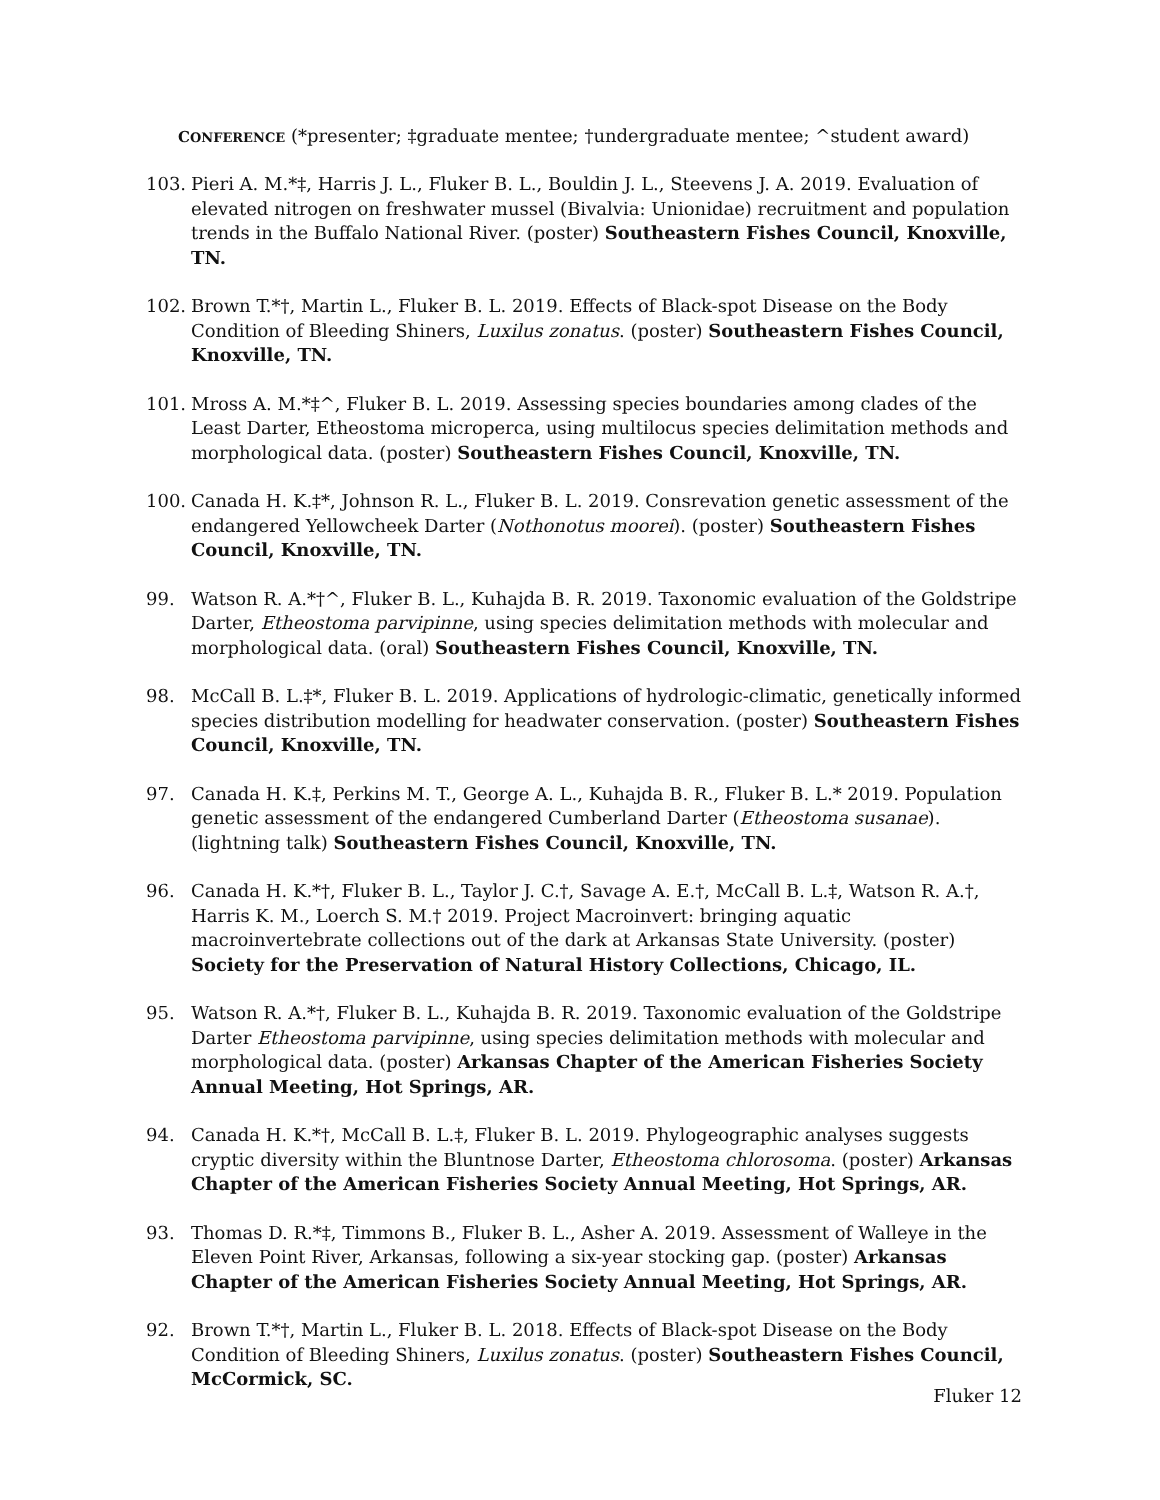CONFERENCE (*presenter; ‡graduate mentee; †undergraduate mentee; ^student award)
103. Pieri A. M.*‡, Harris J. L., Fluker B. L., Bouldin J. L., Steevens J. A. 2019. Evaluation of elevated nitrogen on freshwater mussel (Bivalvia: Unionidae) recruitment and population trends in the Buffalo National River. (poster) Southeastern Fishes Council, Knoxville, TN.
102. Brown T.*†, Martin L., Fluker B. L. 2019. Effects of Black-spot Disease on the Body Condition of Bleeding Shiners, Luxilus zonatus. (poster) Southeastern Fishes Council, Knoxville, TN.
101. Mross A. M.*‡^, Fluker B. L. 2019. Assessing species boundaries among clades of the Least Darter, Etheostoma microperca, using multilocus species delimitation methods and morphological data. (poster) Southeastern Fishes Council, Knoxville, TN.
100. Canada H. K.‡*, Johnson R. L., Fluker B. L. 2019. Consrevation genetic assessment of the endangered Yellowcheek Darter (Nothonotus moorei). (poster) Southeastern Fishes Council, Knoxville, TN.
99. Watson R. A.*†^, Fluker B. L., Kuhajda B. R. 2019. Taxonomic evaluation of the Goldstripe Darter, Etheostoma parvipinne, using species delimitation methods with molecular and morphological data. (oral) Southeastern Fishes Council, Knoxville, TN.
98. McCall B. L.‡*, Fluker B. L. 2019. Applications of hydrologic-climatic, genetically informed species distribution modelling for headwater conservation. (poster) Southeastern Fishes Council, Knoxville, TN.
97. Canada H. K.‡, Perkins M. T., George A. L., Kuhajda B. R., Fluker B. L.* 2019. Population genetic assessment of the endangered Cumberland Darter (Etheostoma susanae). (lightning talk) Southeastern Fishes Council, Knoxville, TN.
96. Canada H. K.*†, Fluker B. L., Taylor J. C.†, Savage A. E.†, McCall B. L.‡, Watson R. A.†, Harris K. M., Loerch S. M.† 2019. Project Macroinvert: bringing aquatic macroinvertebrate collections out of the dark at Arkansas State University. (poster) Society for the Preservation of Natural History Collections, Chicago, IL.
95. Watson R. A.*†, Fluker B. L., Kuhajda B. R. 2019. Taxonomic evaluation of the Goldstripe Darter Etheostoma parvipinne, using species delimitation methods with molecular and morphological data. (poster) Arkansas Chapter of the American Fisheries Society Annual Meeting, Hot Springs, AR.
94. Canada H. K.*†, McCall B. L.‡, Fluker B. L. 2019. Phylogeographic analyses suggests cryptic diversity within the Bluntnose Darter, Etheostoma chlorosoma. (poster) Arkansas Chapter of the American Fisheries Society Annual Meeting, Hot Springs, AR.
93. Thomas D. R.*‡, Timmons B., Fluker B. L., Asher A. 2019. Assessment of Walleye in the Eleven Point River, Arkansas, following a six-year stocking gap. (poster) Arkansas Chapter of the American Fisheries Society Annual Meeting, Hot Springs, AR.
92. Brown T.*†, Martin L., Fluker B. L. 2018. Effects of Black-spot Disease on the Body Condition of Bleeding Shiners, Luxilus zonatus. (poster) Southeastern Fishes Council, McCormick, SC.
Fluker 12